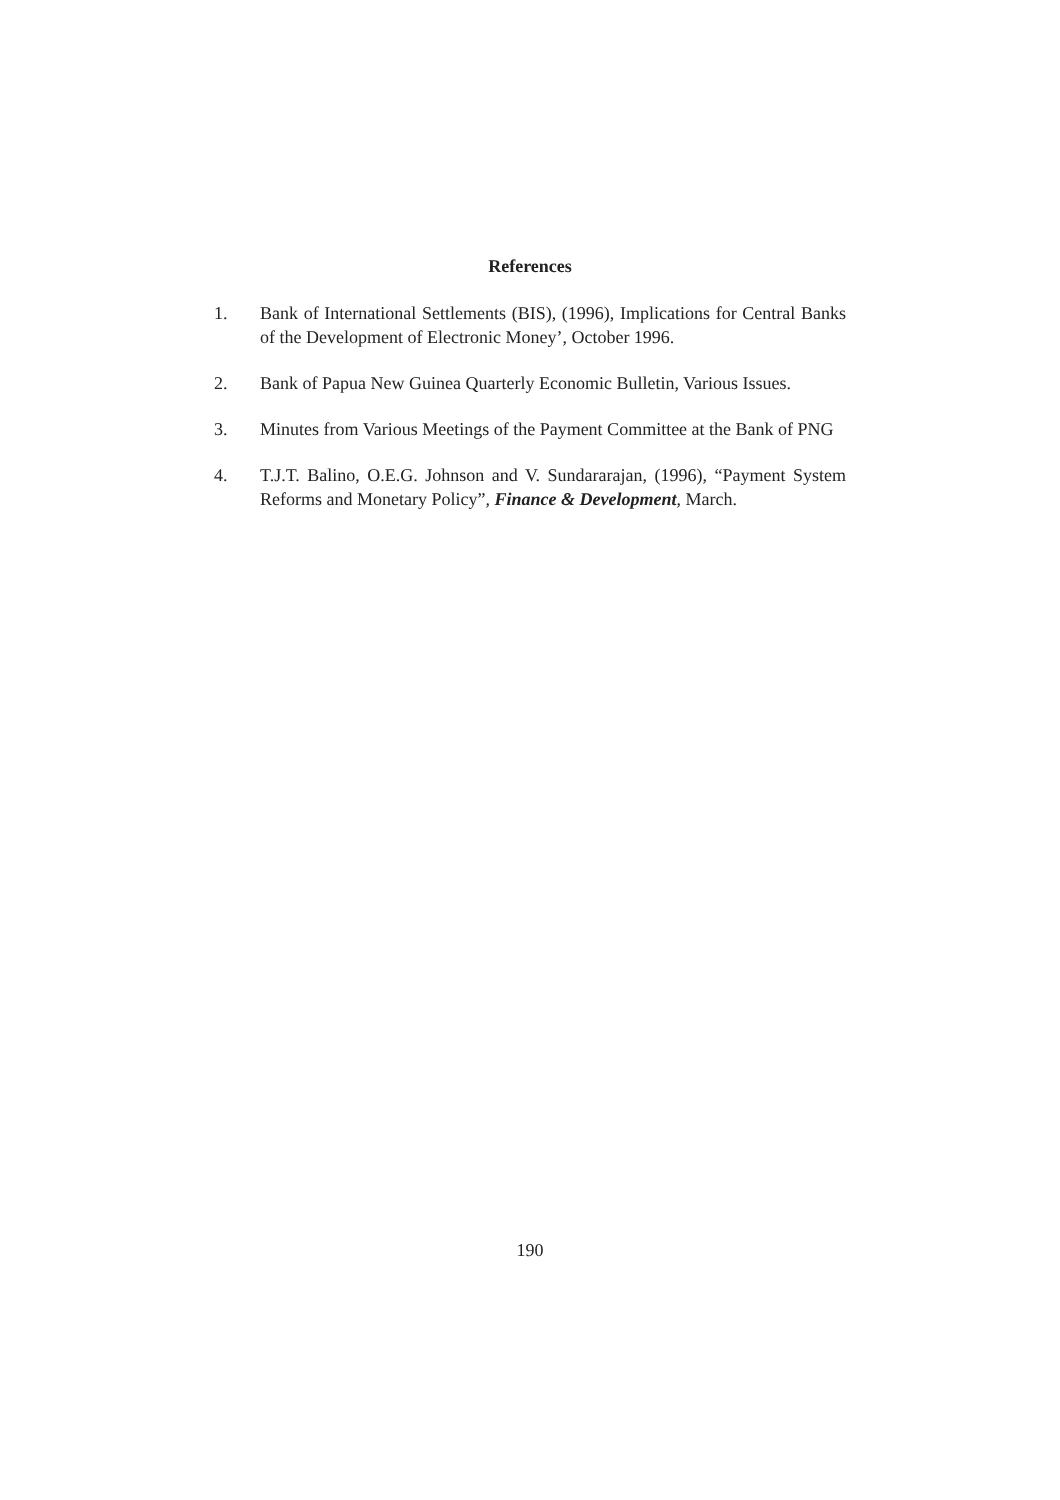References
1. Bank of International Settlements (BIS), (1996), Implications for Central Banks of the Development of Electronic Money’, October 1996.
2. Bank of Papua New Guinea Quarterly Economic Bulletin, Various Issues.
3. Minutes from Various Meetings of the Payment Committee at the Bank of PNG
4. T.J.T. Balino, O.E.G. Johnson and V. Sundararajan, (1996), “Payment System Reforms and Monetary Policy”, Finance & Development, March.
190